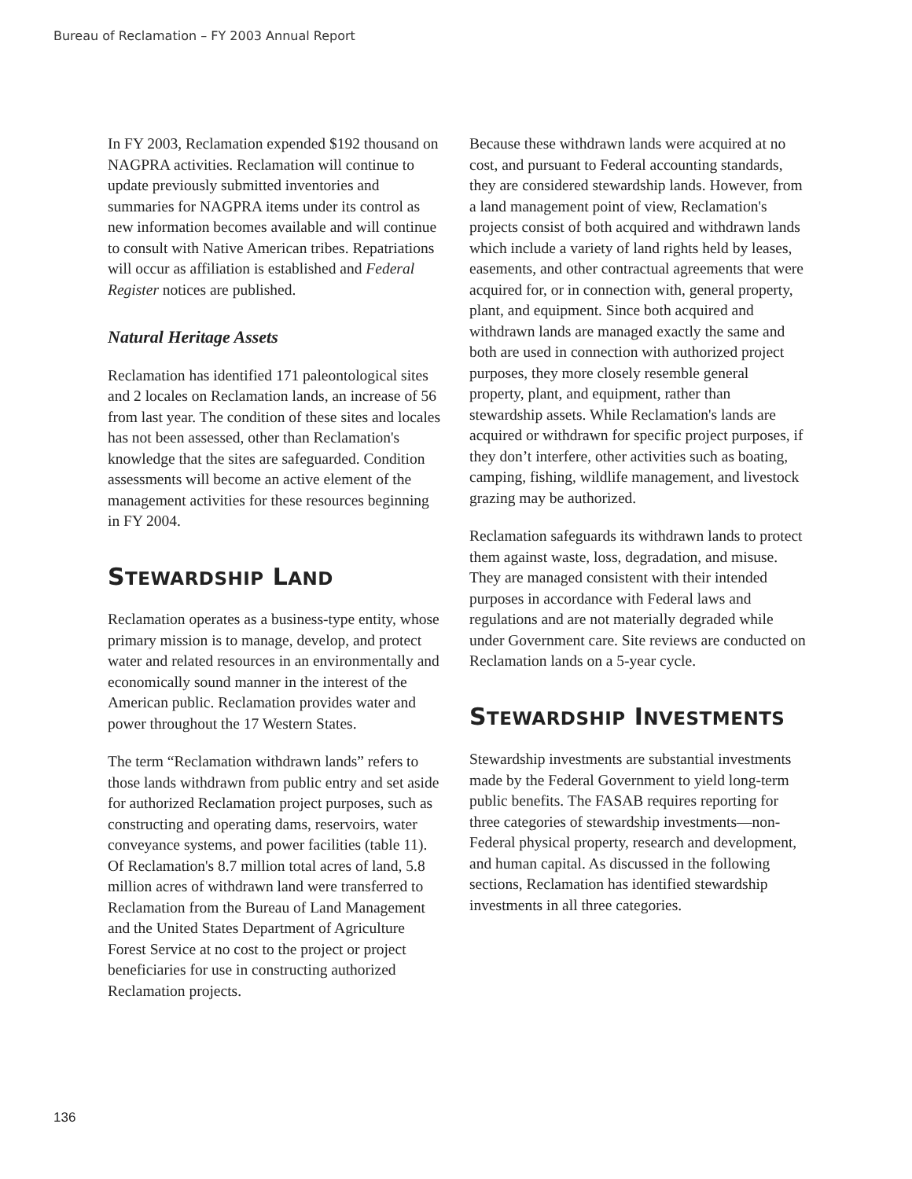Bureau of Reclamation – FY 2003 Annual Report
In FY 2003, Reclamation expended $192 thousand on NAGPRA activities. Reclamation will continue to update previously submitted inventories and summaries for NAGPRA items under its control as new information becomes available and will continue to consult with Native American tribes. Repatriations will occur as affiliation is established and Federal Register notices are published.
Natural Heritage Assets
Reclamation has identified 171 paleontological sites and 2 locales on Reclamation lands, an increase of 56 from last year. The condition of these sites and locales has not been assessed, other than Reclamation's knowledge that the sites are safeguarded. Condition assessments will become an active element of the management activities for these resources beginning in FY 2004.
STEWARDSHIP LAND
Reclamation operates as a business-type entity, whose primary mission is to manage, develop, and protect water and related resources in an environmentally and economically sound manner in the interest of the American public. Reclamation provides water and power throughout the 17 Western States.
The term “Reclamation withdrawn lands” refers to those lands withdrawn from public entry and set aside for authorized Reclamation project purposes, such as constructing and operating dams, reservoirs, water conveyance systems, and power facilities (table 11). Of Reclamation's 8.7 million total acres of land, 5.8 million acres of withdrawn land were transferred to Reclamation from the Bureau of Land Management and the United States Department of Agriculture Forest Service at no cost to the project or project beneficiaries for use in constructing authorized Reclamation projects.
Because these withdrawn lands were acquired at no cost, and pursuant to Federal accounting standards, they are considered stewardship lands. However, from a land management point of view, Reclamation's projects consist of both acquired and withdrawn lands which include a variety of land rights held by leases, easements, and other contractual agreements that were acquired for, or in connection with, general property, plant, and equipment. Since both acquired and withdrawn lands are managed exactly the same and both are used in connection with authorized project purposes, they more closely resemble general property, plant, and equipment, rather than stewardship assets. While Reclamation's lands are acquired or withdrawn for specific project purposes, if they don’t interfere, other activities such as boating, camping, fishing, wildlife management, and livestock grazing may be authorized.
Reclamation safeguards its withdrawn lands to protect them against waste, loss, degradation, and misuse. They are managed consistent with their intended purposes in accordance with Federal laws and regulations and are not materially degraded while under Government care. Site reviews are conducted on Reclamation lands on a 5-year cycle.
STEWARDSHIP INVESTMENTS
Stewardship investments are substantial investments made by the Federal Government to yield long-term public benefits. The FASAB requires reporting for three categories of stewardship investments—non-Federal physical property, research and development, and human capital. As discussed in the following sections, Reclamation has identified stewardship investments in all three categories.
136